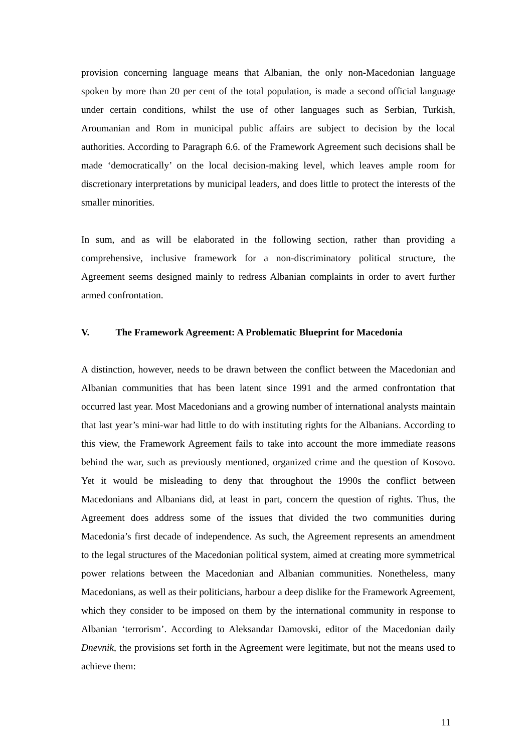provision concerning language means that Albanian, the only non-Macedonian language spoken by more than 20 per cent of the total population, is made a second official language under certain conditions, whilst the use of other languages such as Serbian, Turkish, Aroumanian and Rom in municipal public affairs are subject to decision by the local authorities. According to Paragraph 6.6. of the Framework Agreement such decisions shall be made ‘democratically’ on the local decision-making level, which leaves ample room for discretionary interpretations by municipal leaders, and does little to protect the interests of the smaller minorities.
In sum, and as will be elaborated in the following section, rather than providing a comprehensive, inclusive framework for a non-discriminatory political structure, the Agreement seems designed mainly to redress Albanian complaints in order to avert further armed confrontation.
V. The Framework Agreement: A Problematic Blueprint for Macedonia
A distinction, however, needs to be drawn between the conflict between the Macedonian and Albanian communities that has been latent since 1991 and the armed confrontation that occurred last year. Most Macedonians and a growing number of international analysts maintain that last year’s mini-war had little to do with instituting rights for the Albanians. According to this view, the Framework Agreement fails to take into account the more immediate reasons behind the war, such as previously mentioned, organized crime and the question of Kosovo. Yet it would be misleading to deny that throughout the 1990s the conflict between Macedonians and Albanians did, at least in part, concern the question of rights. Thus, the Agreement does address some of the issues that divided the two communities during Macedonia’s first decade of independence. As such, the Agreement represents an amendment to the legal structures of the Macedonian political system, aimed at creating more symmetrical power relations between the Macedonian and Albanian communities. Nonetheless, many Macedonians, as well as their politicians, harbour a deep dislike for the Framework Agreement, which they consider to be imposed on them by the international community in response to Albanian ‘terrorism’. According to Aleksandar Damovski, editor of the Macedonian daily Dnevnik, the provisions set forth in the Agreement were legitimate, but not the means used to achieve them:
11